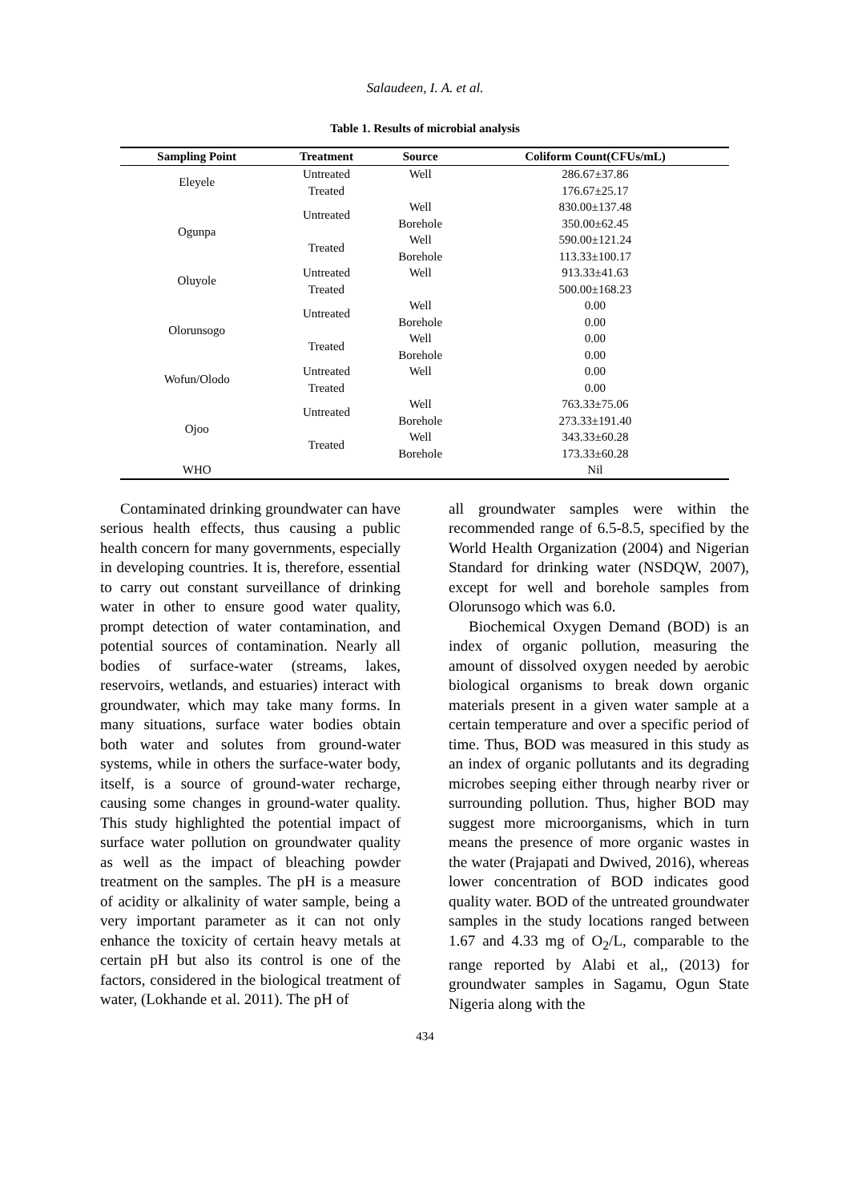Salaudeen, I. A. et al.
Table 1. Results of microbial analysis
| Sampling Point | Treatment | Source | Coliform Count(CFUs/mL) |
| --- | --- | --- | --- |
| Eleyele | Untreated | Well | 286.67±37.86 |
| | Treated | | 176.67±25.17 |
| Ogunpa | Untreated | Well | 830.00±137.48 |
| | | Borehole | 350.00±62.45 |
| | Treated | Well | 590.00±121.24 |
| | | Borehole | 113.33±100.17 |
| Oluyole | Untreated | Well | 913.33±41.63 |
| | Treated | | 500.00±168.23 |
| Olorunsogo | Untreated | Well | 0.00 |
| | | Borehole | 0.00 |
| | Treated | Well | 0.00 |
| | | Borehole | 0.00 |
| Wofun/Olodo | Untreated | Well | 0.00 |
| | Treated | | 0.00 |
| Ojoo | Untreated | Well | 763.33±75.06 |
| | | Borehole | 273.33±191.40 |
| | Treated | Well | 343.33±60.28 |
| | | Borehole | 173.33±60.28 |
| WHO | | | Nil |
Contaminated drinking groundwater can have serious health effects, thus causing a public health concern for many governments, especially in developing countries. It is, therefore, essential to carry out constant surveillance of drinking water in other to ensure good water quality, prompt detection of water contamination, and potential sources of contamination. Nearly all bodies of surface-water (streams, lakes, reservoirs, wetlands, and estuaries) interact with groundwater, which may take many forms. In many situations, surface water bodies obtain both water and solutes from ground-water systems, while in others the surface-water body, itself, is a source of ground-water recharge, causing some changes in ground-water quality. This study highlighted the potential impact of surface water pollution on groundwater quality as well as the impact of bleaching powder treatment on the samples. The pH is a measure of acidity or alkalinity of water sample, being a very important parameter as it can not only enhance the toxicity of certain heavy metals at certain pH but also its control is one of the factors, considered in the biological treatment of water, (Lokhande et al. 2011). The pH of
all groundwater samples were within the recommended range of 6.5-8.5, specified by the World Health Organization (2004) and Nigerian Standard for drinking water (NSDQW, 2007), except for well and borehole samples from Olorunsogo which was 6.0.
Biochemical Oxygen Demand (BOD) is an index of organic pollution, measuring the amount of dissolved oxygen needed by aerobic biological organisms to break down organic materials present in a given water sample at a certain temperature and over a specific period of time. Thus, BOD was measured in this study as an index of organic pollutants and its degrading microbes seeping either through nearby river or surrounding pollution. Thus, higher BOD may suggest more microorganisms, which in turn means the presence of more organic wastes in the water (Prajapati and Dwived, 2016), whereas lower concentration of BOD indicates good quality water. BOD of the untreated groundwater samples in the study locations ranged between 1.67 and 4.33 mg of O<sub>2</sub>/L, comparable to the range reported by Alabi et al,, (2013) for groundwater samples in Sagamu, Ogun State Nigeria along with the
434